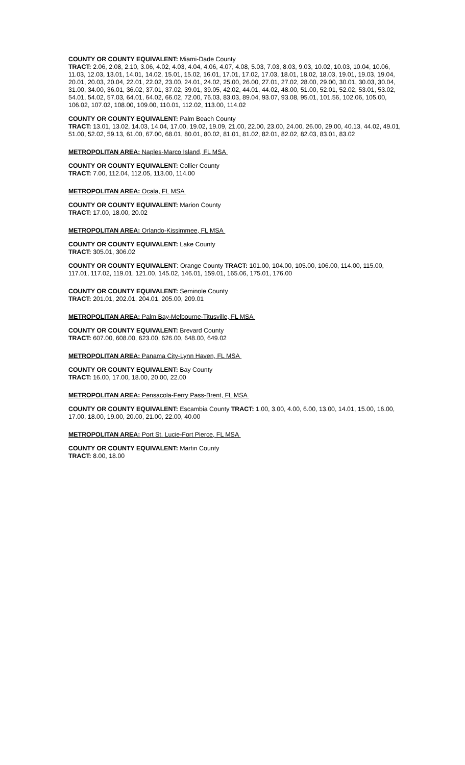COUNTY OR COUNTY EQUIVALENT: Miami-Dade County
TRACT: 2.06, 2.08, 2.10, 3.06, 4.02, 4.03, 4.04, 4.06, 4.07, 4.08, 5.03, 7.03, 8.03, 9.03, 10.02, 10.03, 10.04, 10.06, 11.03, 12.03, 13.01, 14.01, 14.02, 15.01, 15.02, 16.01, 17.01, 17.02, 17.03, 18.01, 18.02, 18.03, 19.01, 19.03, 19.04, 20.01, 20.03, 20.04, 22.01, 22.02, 23.00, 24.01, 24.02, 25.00, 26.00, 27.01, 27.02, 28.00, 29.00, 30.01, 30.03, 30.04, 31.00, 34.00, 36.01, 36.02, 37.01, 37.02, 39.01, 39.05, 42.02, 44.01, 44.02, 48.00, 51.00, 52.01, 52.02, 53.01, 53.02, 54.01, 54.02, 57.03, 64.01, 64.02, 66.02, 72.00, 76.03, 83.03, 89.04, 93.07, 93.08, 95.01, 101.56, 102.06, 105.00, 106.02, 107.02, 108.00, 109.00, 110.01, 112.02, 113.00, 114.02
COUNTY OR COUNTY EQUIVALENT: Palm Beach County
TRACT: 13.01, 13.02, 14.03, 14.04, 17.00, 19.02, 19.09, 21.00, 22.00, 23.00, 24.00, 26.00, 29.00, 40.13, 44.02, 49.01, 51.00, 52.02, 59.13, 61.00, 67.00, 68.01, 80.01, 80.02, 81.01, 81.02, 82.01, 82.02, 82.03, 83.01, 83.02
METROPOLITAN AREA: Naples-Marco Island, FL MSA
COUNTY OR COUNTY EQUIVALENT: Collier County
TRACT: 7.00, 112.04, 112.05, 113.00, 114.00
METROPOLITAN AREA: Ocala, FL MSA
COUNTY OR COUNTY EQUIVALENT: Marion County
TRACT: 17.00, 18.00, 20.02
METROPOLITAN AREA: Orlando-Kissimmee, FL MSA
COUNTY OR COUNTY EQUIVALENT: Lake County
TRACT: 305.01, 306.02
COUNTY OR COUNTY EQUIVALENT: Orange County TRACT: 101.00, 104.00, 105.00, 106.00, 114.00, 115.00, 117.01, 117.02, 119.01, 121.00, 145.02, 146.01, 159.01, 165.06, 175.01, 176.00
COUNTY OR COUNTY EQUIVALENT: Seminole County
TRACT: 201.01, 202.01, 204.01, 205.00, 209.01
METROPOLITAN AREA: Palm Bay-Melbourne-Titusville, FL MSA
COUNTY OR COUNTY EQUIVALENT: Brevard County
TRACT: 607.00, 608.00, 623.00, 626.00, 648.00, 649.02
METROPOLITAN AREA: Panama City-Lynn Haven, FL MSA
COUNTY OR COUNTY EQUIVALENT: Bay County
TRACT: 16.00, 17.00, 18.00, 20.00, 22.00
METROPOLITAN AREA: Pensacola-Ferry Pass-Brent, FL MSA
COUNTY OR COUNTY EQUIVALENT: Escambia County TRACT: 1.00, 3.00, 4.00, 6.00, 13.00, 14.01, 15.00, 16.00, 17.00, 18.00, 19.00, 20.00, 21.00, 22.00, 40.00
METROPOLITAN AREA: Port St. Lucie-Fort Pierce, FL MSA
COUNTY OR COUNTY EQUIVALENT: Martin County
TRACT: 8.00, 18.00